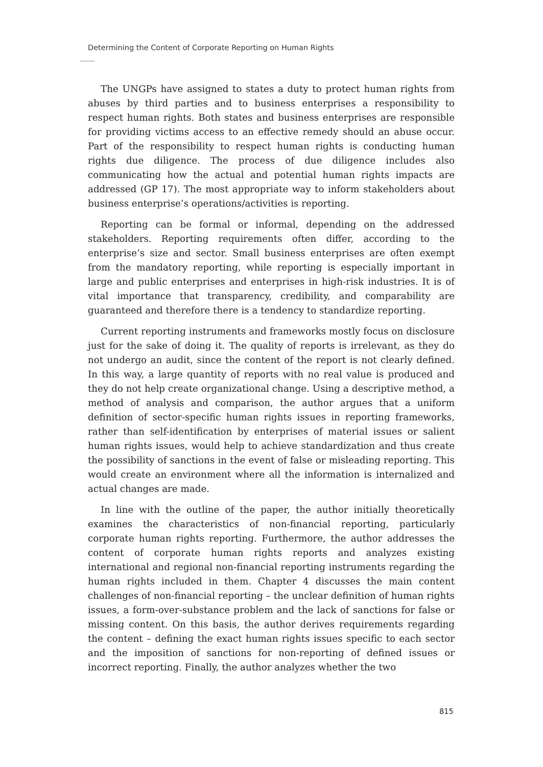Determining the Content of Corporate Reporting on Human Rights
The UNGPs have assigned to states a duty to protect human rights from abuses by third parties and to business enterprises a responsibility to respect human rights. Both states and business enterprises are responsible for providing victims access to an effective remedy should an abuse occur. Part of the responsibility to respect human rights is conducting human rights due diligence. The process of due diligence includes also communicating how the actual and potential human rights impacts are addressed (GP 17). The most appropriate way to inform stakeholders about business enterprise’s operations/activities is reporting.
Reporting can be formal or informal, depending on the addressed stakeholders. Reporting requirements often differ, according to the enterprise’s size and sector. Small business enterprises are often exempt from the mandatory reporting, while reporting is especially important in large and public enterprises and enterprises in high-risk industries. It is of vital importance that transparency, credibility, and comparability are guaranteed and therefore there is a tendency to standardize reporting.
Current reporting instruments and frameworks mostly focus on disclosure just for the sake of doing it. The quality of reports is irrelevant, as they do not undergo an audit, since the content of the report is not clearly defined. In this way, a large quantity of reports with no real value is produced and they do not help create organizational change. Using a descriptive method, a method of analysis and comparison, the author argues that a uniform definition of sector-specific human rights issues in reporting frameworks, rather than self-identification by enterprises of material issues or salient human rights issues, would help to achieve standardization and thus create the possibility of sanctions in the event of false or misleading reporting. This would create an environment where all the information is internalized and actual changes are made.
In line with the outline of the paper, the author initially theoretically examines the characteristics of non-financial reporting, particularly corporate human rights reporting. Furthermore, the author addresses the content of corporate human rights reports and analyzes existing international and regional non-financial reporting instruments regarding the human rights included in them. Chapter 4 discusses the main content challenges of non-financial reporting – the unclear definition of human rights issues, a form-over-substance problem and the lack of sanctions for false or missing content. On this basis, the author derives requirements regarding the content – defining the exact human rights issues specific to each sector and the imposition of sanctions for non-reporting of defined issues or incorrect reporting. Finally, the author analyzes whether the two
815